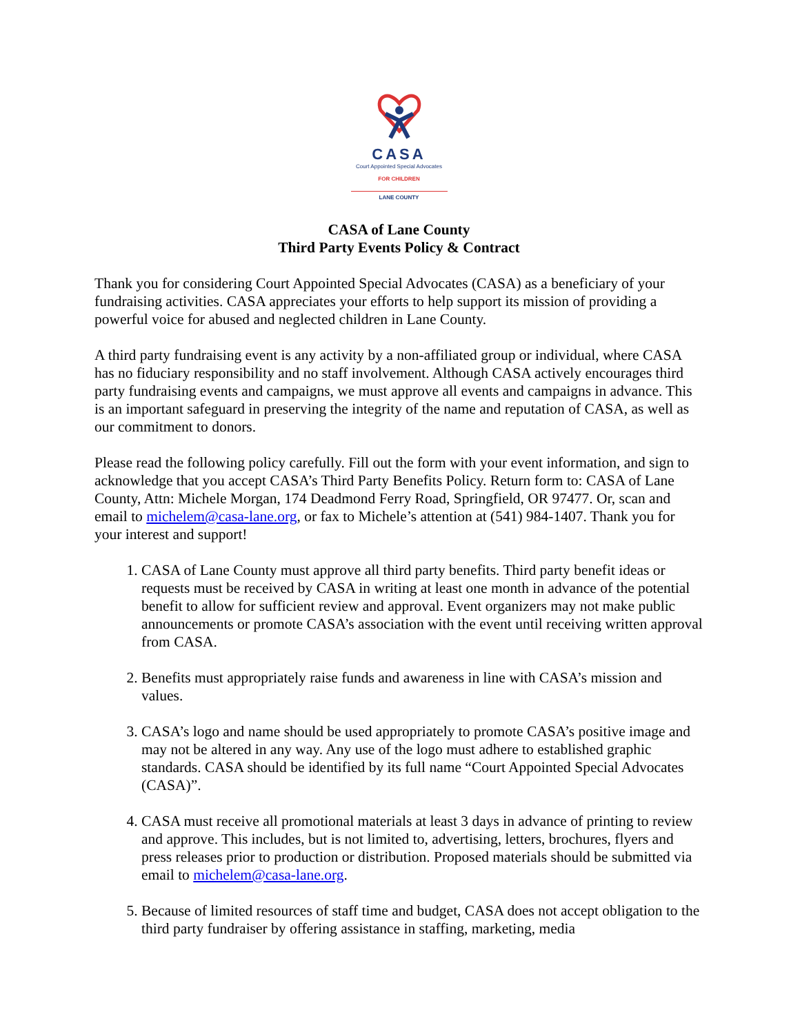CASA
Court Appointed Special Advocates
FOR CHILDREN
LANE COUNTY
CASA of Lane County
Third Party Events Policy & Contract
Thank you for considering Court Appointed Special Advocates (CASA) as a beneficiary of your fundraising activities. CASA appreciates your efforts to help support its mission of providing a powerful voice for abused and neglected children in Lane County.
A third party fundraising event is any activity by a non-affiliated group or individual, where CASA has no fiduciary responsibility and no staff involvement. Although CASA actively encourages third party fundraising events and campaigns, we must approve all events and campaigns in advance. This is an important safeguard in preserving the integrity of the name and reputation of CASA, as well as our commitment to donors.
Please read the following policy carefully. Fill out the form with your event information, and sign to acknowledge that you accept CASA’s Third Party Benefits Policy. Return form to: CASA of Lane County, Attn: Michele Morgan, 174 Deadmond Ferry Road, Springfield, OR 97477. Or, scan and email to michelem@casa-lane.org, or fax to Michele’s attention at (541) 984-1407. Thank you for your interest and support!
1. CASA of Lane County must approve all third party benefits. Third party benefit ideas or requests must be received by CASA in writing at least one month in advance of the potential benefit to allow for sufficient review and approval. Event organizers may not make public announcements or promote CASA’s association with the event until receiving written approval from CASA.
2. Benefits must appropriately raise funds and awareness in line with CASA’s mission and values.
3. CASA’s logo and name should be used appropriately to promote CASA’s positive image and may not be altered in any way. Any use of the logo must adhere to established graphic standards. CASA should be identified by its full name “Court Appointed Special Advocates (CASA)”.
4. CASA must receive all promotional materials at least 3 days in advance of printing to review and approve. This includes, but is not limited to, advertising, letters, brochures, flyers and press releases prior to production or distribution. Proposed materials should be submitted via email to michelem@casa-lane.org.
5. Because of limited resources of staff time and budget, CASA does not accept obligation to the third party fundraiser by offering assistance in staffing, marketing, media